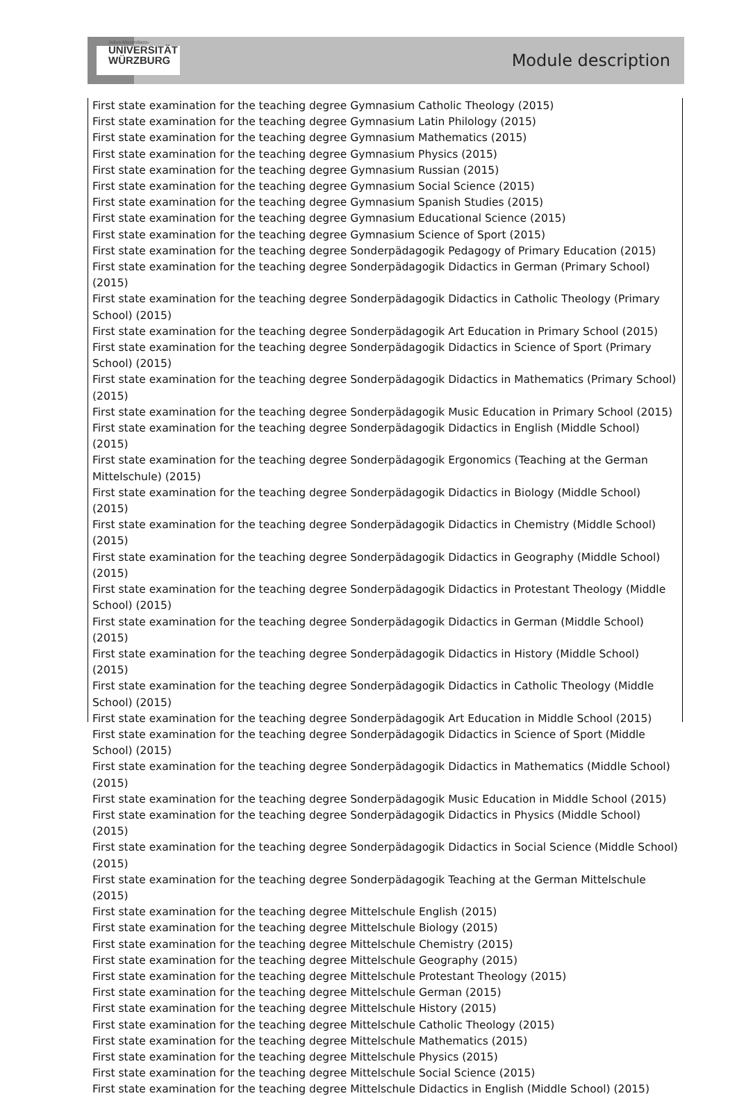Julius-Maximilians-
UNIVERSITÄT
WÜRZBURG
Module description
First state examination for the teaching degree Gymnasium Catholic Theology (2015)
First state examination for the teaching degree Gymnasium Latin Philology (2015)
First state examination for the teaching degree Gymnasium Mathematics (2015)
First state examination for the teaching degree Gymnasium Physics (2015)
First state examination for the teaching degree Gymnasium Russian (2015)
First state examination for the teaching degree Gymnasium Social Science (2015)
First state examination for the teaching degree Gymnasium Spanish Studies (2015)
First state examination for the teaching degree Gymnasium Educational Science (2015)
First state examination for the teaching degree Gymnasium Science of Sport (2015)
First state examination for the teaching degree Sonderpädagogik Pedagogy of Primary Education (2015)
First state examination for the teaching degree Sonderpädagogik Didactics in German (Primary School) (2015)
First state examination for the teaching degree Sonderpädagogik Didactics in Catholic Theology (Primary School) (2015)
First state examination for the teaching degree Sonderpädagogik Art Education in Primary School (2015)
First state examination for the teaching degree Sonderpädagogik Didactics in Science of Sport (Primary School) (2015)
First state examination for the teaching degree Sonderpädagogik Didactics in Mathematics (Primary School) (2015)
First state examination for the teaching degree Sonderpädagogik Music Education in Primary School (2015)
First state examination for the teaching degree Sonderpädagogik Didactics in English (Middle School) (2015)
First state examination for the teaching degree Sonderpädagogik Ergonomics (Teaching at the German Mittelschule) (2015)
First state examination for the teaching degree Sonderpädagogik Didactics in Biology (Middle School) (2015)
First state examination for the teaching degree Sonderpädagogik Didactics in Chemistry (Middle School) (2015)
First state examination for the teaching degree Sonderpädagogik Didactics in Geography (Middle School) (2015)
First state examination for the teaching degree Sonderpädagogik Didactics in Protestant Theology (Middle School) (2015)
First state examination for the teaching degree Sonderpädagogik Didactics in German (Middle School) (2015)
First state examination for the teaching degree Sonderpädagogik Didactics in History (Middle School) (2015)
First state examination for the teaching degree Sonderpädagogik Didactics in Catholic Theology (Middle School) (2015)
First state examination for the teaching degree Sonderpädagogik Art Education in Middle School (2015)
First state examination for the teaching degree Sonderpädagogik Didactics in Science of Sport (Middle School) (2015)
First state examination for the teaching degree Sonderpädagogik Didactics in Mathematics (Middle School) (2015)
First state examination for the teaching degree Sonderpädagogik Music Education in Middle School (2015)
First state examination for the teaching degree Sonderpädagogik Didactics in Physics (Middle School) (2015)
First state examination for the teaching degree Sonderpädagogik Didactics in Social Science (Middle School) (2015)
First state examination for the teaching degree Sonderpädagogik Teaching at the German Mittelschule (2015)
First state examination for the teaching degree Mittelschule English (2015)
First state examination for the teaching degree Mittelschule Biology (2015)
First state examination for the teaching degree Mittelschule Chemistry (2015)
First state examination for the teaching degree Mittelschule Geography (2015)
First state examination for the teaching degree Mittelschule Protestant Theology (2015)
First state examination for the teaching degree Mittelschule German (2015)
First state examination for the teaching degree Mittelschule History (2015)
First state examination for the teaching degree Mittelschule Catholic Theology (2015)
First state examination for the teaching degree Mittelschule Mathematics (2015)
First state examination for the teaching degree Mittelschule Physics (2015)
First state examination for the teaching degree Mittelschule Social Science (2015)
First state examination for the teaching degree Mittelschule Didactics in English (Middle School) (2015)